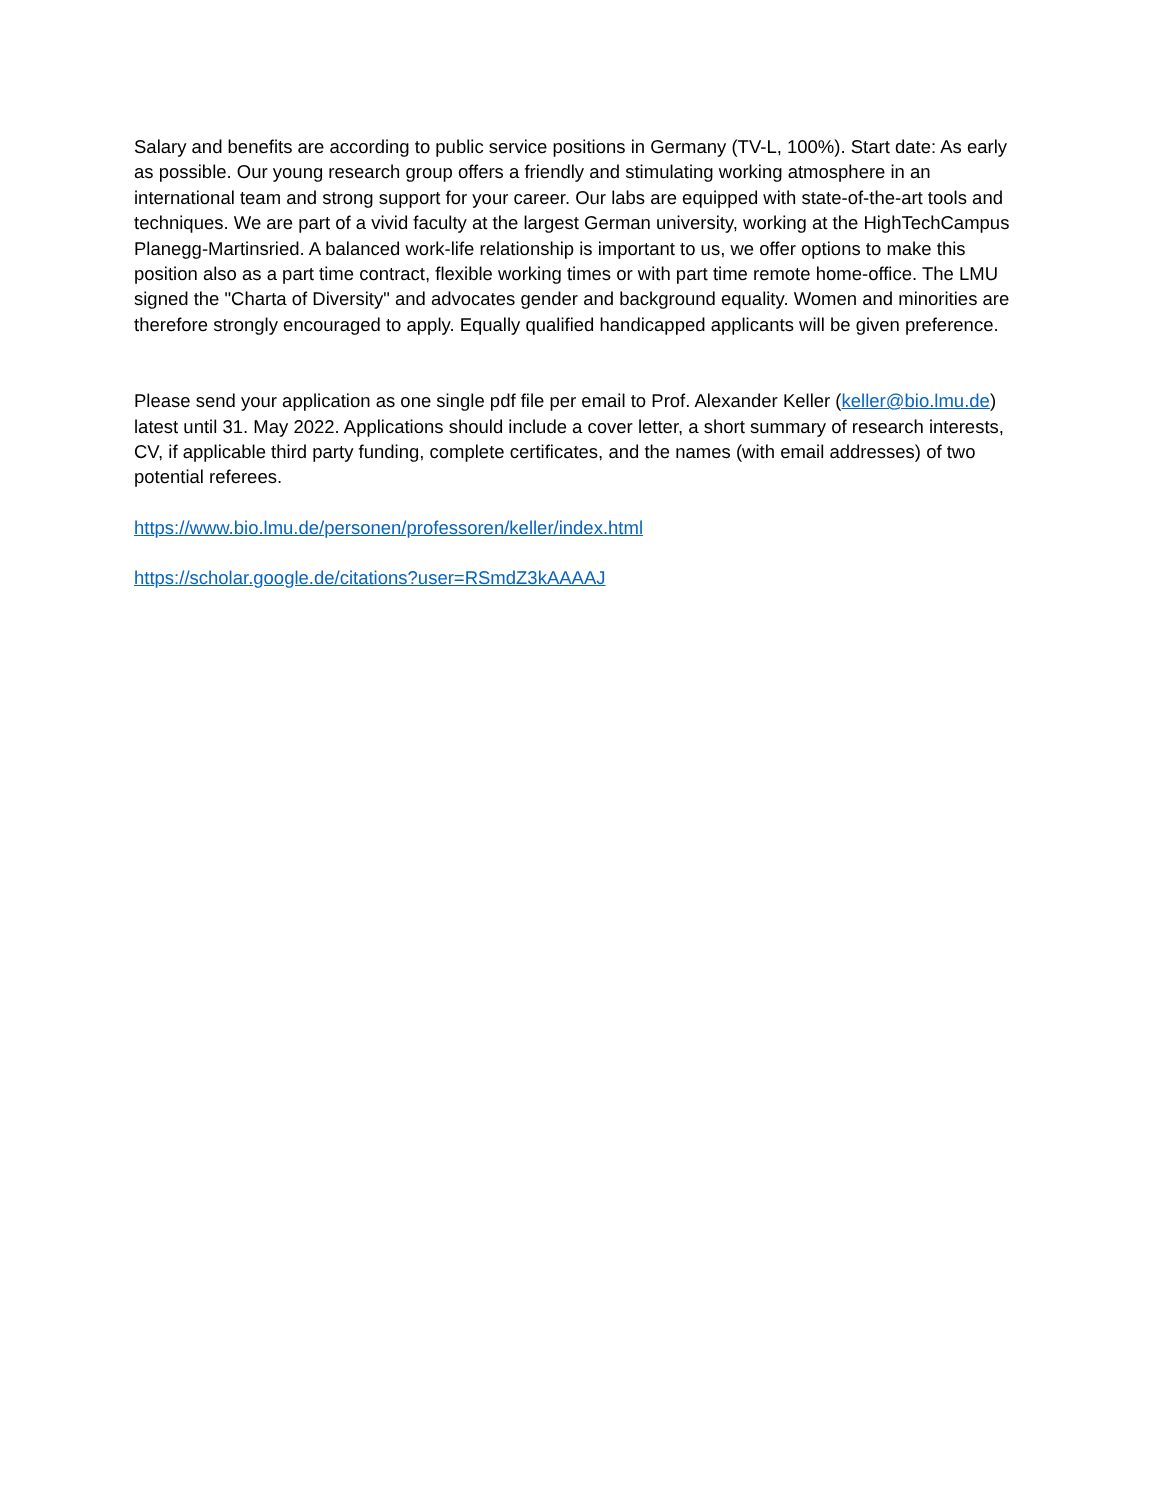Salary and benefits are according to public service positions in Germany (TV-L, 100%). Start date: As early as possible. Our young research group offers a friendly and stimulating working atmosphere in an international team and strong support for your career. Our labs are equipped with state-of-the-art tools and techniques. We are part of a vivid faculty at the largest German university, working at the HighTechCampus Planegg-Martinsried. A balanced work-life relationship is important to us, we offer options to make this position also as a part time contract, flexible working times or with part time remote home-office. The LMU signed the "Charta of Diversity" and advocates gender and background equality. Women and minorities are therefore strongly encouraged to apply. Equally qualified handicapped applicants will be given preference.
Please send your application as one single pdf file per email to Prof. Alexander Keller (keller@bio.lmu.de) latest until 31. May 2022. Applications should include a cover letter, a short summary of research interests, CV, if applicable third party funding, complete certificates, and the names (with email addresses) of two potential referees.
https://www.bio.lmu.de/personen/professoren/keller/index.html
https://scholar.google.de/citations?user=RSmdZ3kAAAAJ